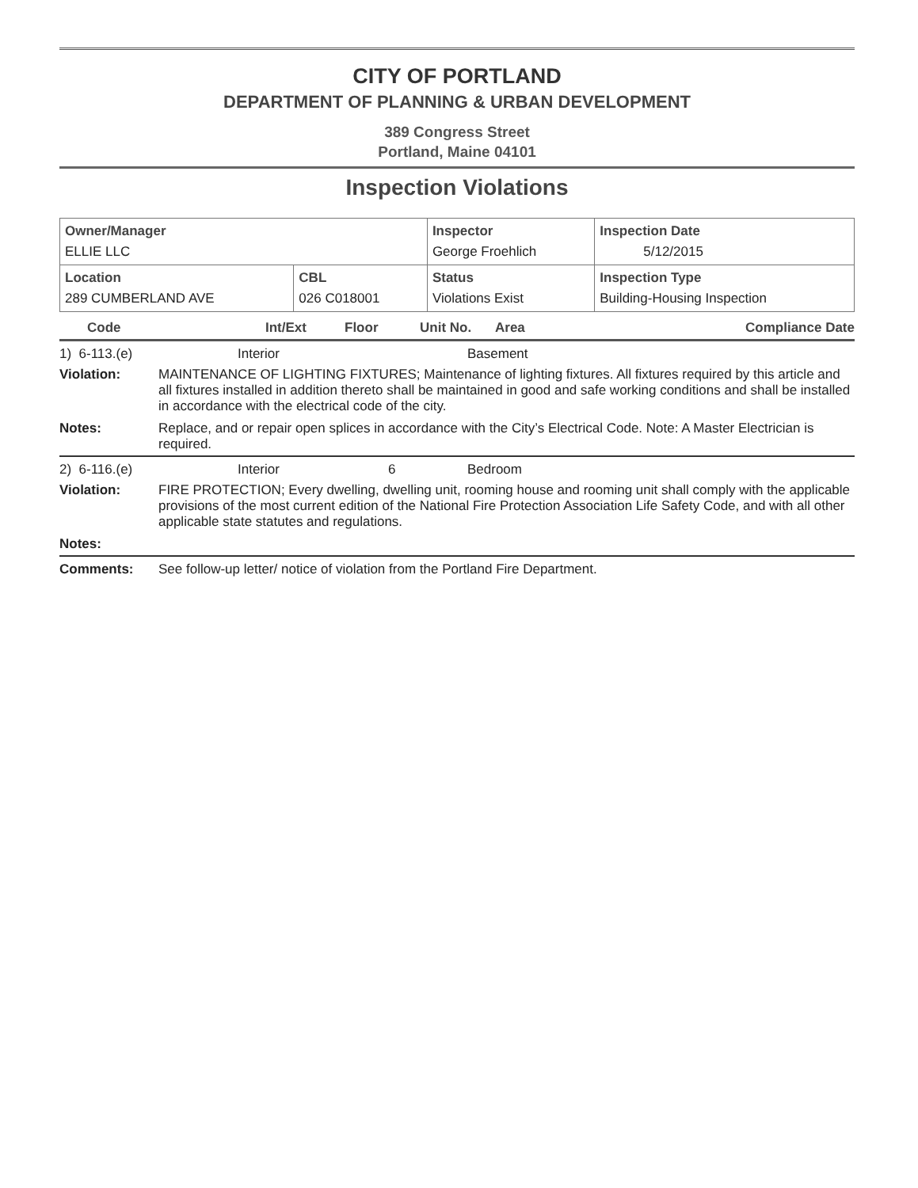CITY OF PORTLAND
DEPARTMENT OF PLANNING & URBAN DEVELOPMENT
389 Congress Street
Portland, Maine 04101
Inspection Violations
| Owner/Manager ELLIE LLC | | Inspector George Froehlich | Inspection Date 5/12/2015 |
| Location 289 CUMBERLAND AVE | CBL 026 C018001 | Status Violations Exist | Inspection Type Building-Housing Inspection |
| Code | Int/Ext | Floor | Unit No. | Area | Compliance Date |
| --- | --- | --- | --- | --- | --- |
1) 6-113.(e) Interior Basement
Violation: MAINTENANCE OF LIGHTING FIXTURES; Maintenance of lighting fixtures. All fixtures required by this article and all fixtures installed in addition thereto shall be maintained in good and safe working conditions and shall be installed in accordance with the electrical code of the city.
Notes: Replace, and or repair open splices in accordance with the City’s Electrical Code. Note: A Master Electrician is required.
2) 6-116.(e) Interior 6 Bedroom
Violation: FIRE PROTECTION; Every dwelling, dwelling unit, rooming house and rooming unit shall comply with the applicable provisions of the most current edition of the National Fire Protection Association Life Safety Code, and with all other applicable state statutes and regulations.
Notes:
Comments: See follow-up letter/ notice of violation from the Portland Fire Department.